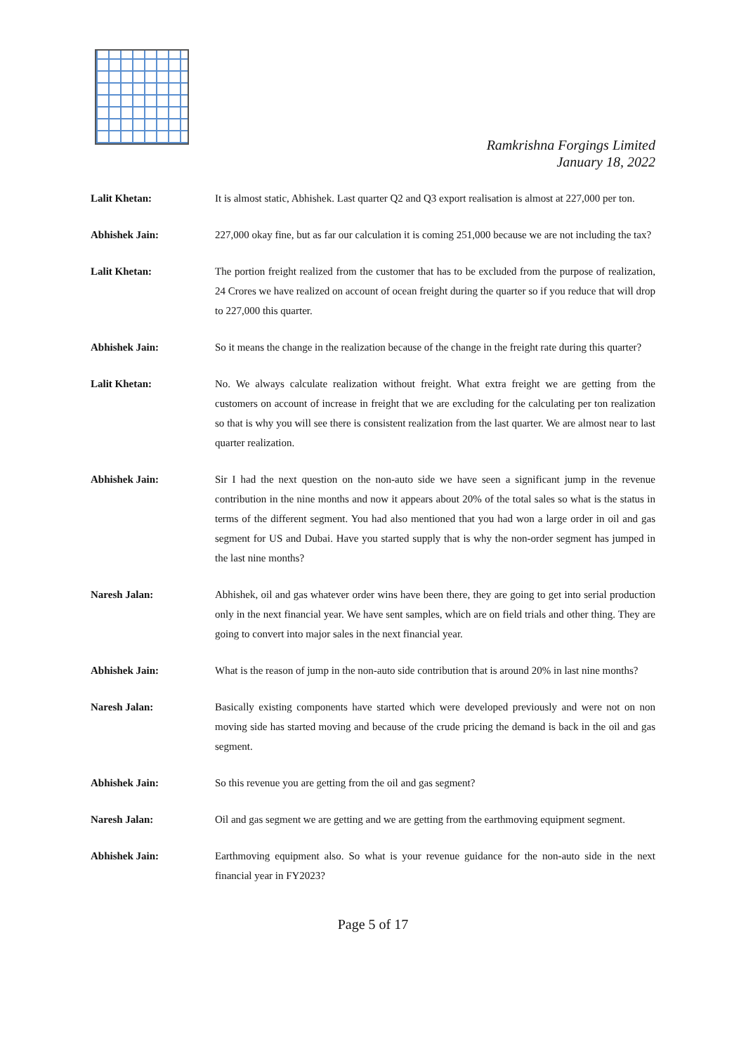Ramkrishna Forgings Limited
January 18, 2022
Lalit Khetan: It is almost static, Abhishek. Last quarter Q2 and Q3 export realisation is almost at 227,000 per ton.
Abhishek Jain: 227,000 okay fine, but as far our calculation it is coming 251,000 because we are not including the tax?
Lalit Khetan: The portion freight realized from the customer that has to be excluded from the purpose of realization, 24 Crores we have realized on account of ocean freight during the quarter so if you reduce that will drop to 227,000 this quarter.
Abhishek Jain: So it means the change in the realization because of the change in the freight rate during this quarter?
Lalit Khetan: No. We always calculate realization without freight. What extra freight we are getting from the customers on account of increase in freight that we are excluding for the calculating per ton realization so that is why you will see there is consistent realization from the last quarter. We are almost near to last quarter realization.
Abhishek Jain: Sir I had the next question on the non-auto side we have seen a significant jump in the revenue contribution in the nine months and now it appears about 20% of the total sales so what is the status in terms of the different segment. You had also mentioned that you had won a large order in oil and gas segment for US and Dubai. Have you started supply that is why the non-order segment has jumped in the last nine months?
Naresh Jalan: Abhishek, oil and gas whatever order wins have been there, they are going to get into serial production only in the next financial year. We have sent samples, which are on field trials and other thing. They are going to convert into major sales in the next financial year.
Abhishek Jain: What is the reason of jump in the non-auto side contribution that is around 20% in last nine months?
Naresh Jalan: Basically existing components have started which were developed previously and were not on non moving side has started moving and because of the crude pricing the demand is back in the oil and gas segment.
Abhishek Jain: So this revenue you are getting from the oil and gas segment?
Naresh Jalan: Oil and gas segment we are getting and we are getting from the earthmoving equipment segment.
Abhishek Jain: Earthmoving equipment also. So what is your revenue guidance for the non-auto side in the next financial year in FY2023?
Page 5 of 17